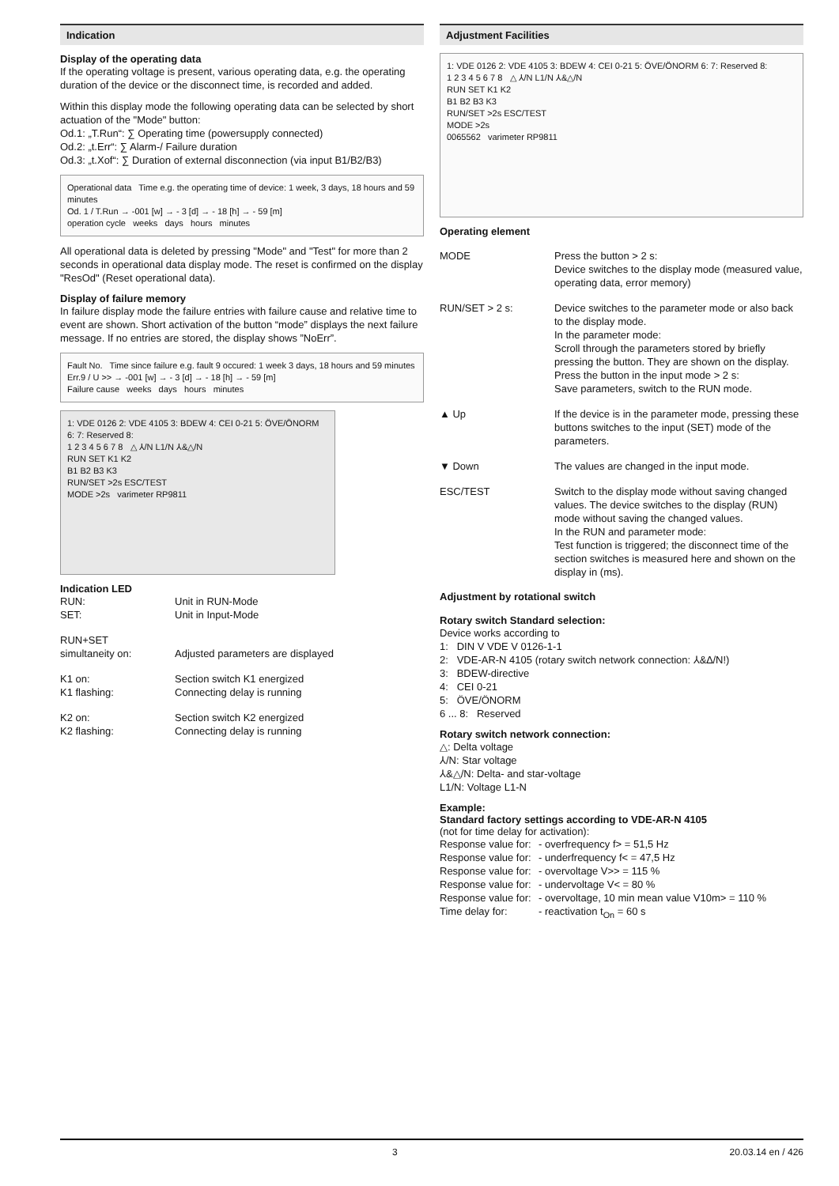Indication
Display of the operating data
If the operating voltage is present, various operating data, e.g. the operating duration of the device or the disconnect time, is recorded and added.
Within this display mode the following operating data can be selected by short actuation of the "Mode" button:
Od.1: „T.Run“: ∑ Operating time (powersupply connected)
Od.2: „t.Err“: ∑ Alarm-/ Failure duration
Od.3: „t.Xof“: ∑ Duration of external disconnection (via input B1/B2/B3)
Operational data Time e.g. the operating time of device: 1 week, 3 days, 18 hours and 59 minutes
Od. 1 / T.Run → -001 [w] → - 3 [d] → - 18 [h] → - 59 [m]
operation cycle weeks days hours minutes
All operational data is deleted by pressing "Mode" and "Test" for more than 2 seconds in operational data display mode. The reset is confirmed on the display "ResOd" (Reset operational data).
Display of failure memory
In failure display mode the failure entries with failure cause and relative time to event are shown. Short activation of the button “mode” displays the next failure message. If no entries are stored, the display shows ”NoErr”.
Fault No. Time since failure e.g. fault 9 occured: 1 week 3 days, 18 hours and 59 minutes
Err.9 / U >> → -001 [w] → - 3 [d] → - 18 [h] → - 59 [m]
Failure cause weeks days hours minutes
1: VDE 0126 2: VDE 4105 3: BDEW 4: CEI 0-21 5: ÖVE/ÖNORM 6: 7: Reserved 8:
1 2 3 4 5 6 7 8 △ ⅄/N L1/N ⅄&△/N
RUN SET K1 K2
B1 B2 B3 K3
RUN/SET >2s ESC/TEST
MODE >2s varimeter RP9811
Indication LED
RUN: Unit in RUN-Mode
SET: Unit in Input-Mode
RUN+SET
simultaneity on:
Adjusted parameters are displayed
K1 on: Section switch K1 energized
K1 flashing: Connecting delay is running
K2 on: Section switch K2 energized
K2 flashing: Connecting delay is running
Adjustment Facilities
1: VDE 0126 2: VDE 4105 3: BDEW 4: CEI 0-21 5: ÖVE/ÖNORM 6: 7: Reserved 8:
1 2 3 4 5 6 7 8 △ ⅄/N L1/N ⅄&△/N
RUN SET K1 K2
B1 B2 B3 K3
RUN/SET >2s ESC/TEST
MODE >2s
0065562 varimeter RP9811
Operating element
MODE Press the button > 2 s:
Device switches to the display mode (measured value, operating data, error memory)
RUN/SET > 2 s: Device switches to the parameter mode or also back to the display mode.
In the parameter mode:
Scroll through the parameters stored by briefly pressing the button. They are shown on the display.
Press the button in the input mode > 2 s:
Save parameters, switch to the RUN mode.
▲ Up If the device is in the parameter mode, pressing these buttons switches to the input (SET) mode of the parameters.
▼ Down The values are changed in the input mode.
ESC/TEST Switch to the display mode without saving changed values. The device switches to the display (RUN) mode without saving the changed values.
In the RUN and parameter mode:
Test function is triggered; the disconnect time of the section switches is measured here and shown on the display in (ms).
Adjustment by rotational switch
Rotary switch Standard selection:
Device works according to
1: DIN V VDE V 0126-1-1
2: VDE-AR-N 4105 (rotary switch network connection: ⅄&∆/N!)
3: BDEW-directive
4: CEI 0-21
5: ÖVE/ÖNORM
6 ... 8: Reserved
Rotary switch network connection:
△: Delta voltage
⅄/N: Star voltage
⅄&△/N: Delta- and star-voltage
L1/N: Voltage L1-N
Example:
Standard factory settings according to VDE-AR-N 4105
(not for time delay for activation):
Response value for: - overfrequency f> = 51,5 Hz
Response value for: - underfrequency f< = 47,5 Hz
Response value for: - overvoltage V>> = 115 %
Response value for: - undervoltage V< = 80 %
Response value for: - overvoltage, 10 min mean value V10m> = 110 %
Time delay for: - reactivation t<sub>On</sub> = 60 s
3 20.03.14 en / 426